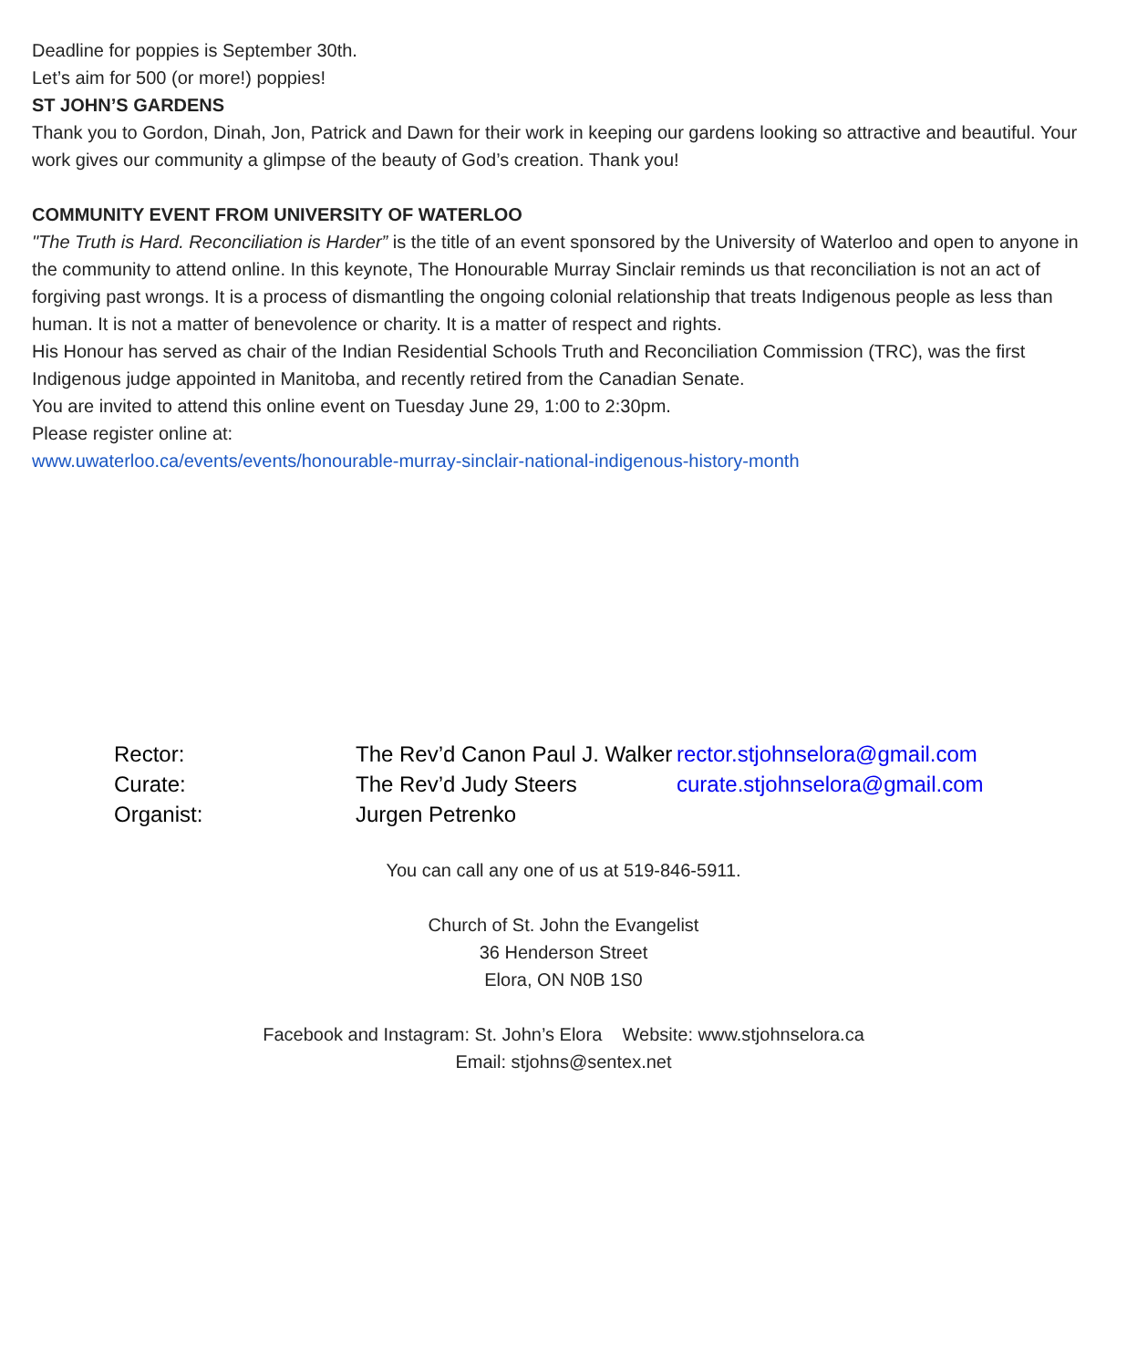Deadline for poppies is September 30th.
Let’s aim for 500 (or more!) poppies!
ST JOHN’S GARDENS
Thank you to Gordon, Dinah, Jon, Patrick and Dawn for their work in keeping our gardens looking so attractive and beautiful. Your work gives our community a glimpse of the beauty of God’s creation. Thank you!
COMMUNITY EVENT FROM UNIVERSITY OF WATERLOO
"The Truth is Hard. Reconciliation is Harder” is the title of an event sponsored by the University of Waterloo and open to anyone in the community to attend online. In this keynote, The Honourable Murray Sinclair reminds us that reconciliation is not an act of forgiving past wrongs. It is a process of dismantling the ongoing colonial relationship that treats Indigenous people as less than human. It is not a matter of benevolence or charity. It is a matter of respect and rights.
His Honour has served as chair of the Indian Residential Schools Truth and Reconciliation Commission (TRC), was the first Indigenous judge appointed in Manitoba, and recently retired from the Canadian Senate.
You are invited to attend this online event on Tuesday June 29, 1:00 to 2:30pm.
Please register online at:
www.uwaterloo.ca/events/events/honourable-murray-sinclair-national-indigenous-history-month
Rector: The Rev’d Canon Paul J. Walker rector.stjohnselora@gmail.com
Curate: The Rev’d Judy Steers curate.stjohnselora@gmail.com
Organist: Jurgen Petrenko
You can call any one of us at 519-846-5911.
Church of St. John the Evangelist
36 Henderson Street
Elora, ON N0B 1S0
Facebook and Instagram: St. John’s Elora Website: www.stjohnselora.ca
Email: stjohns@sentex.net